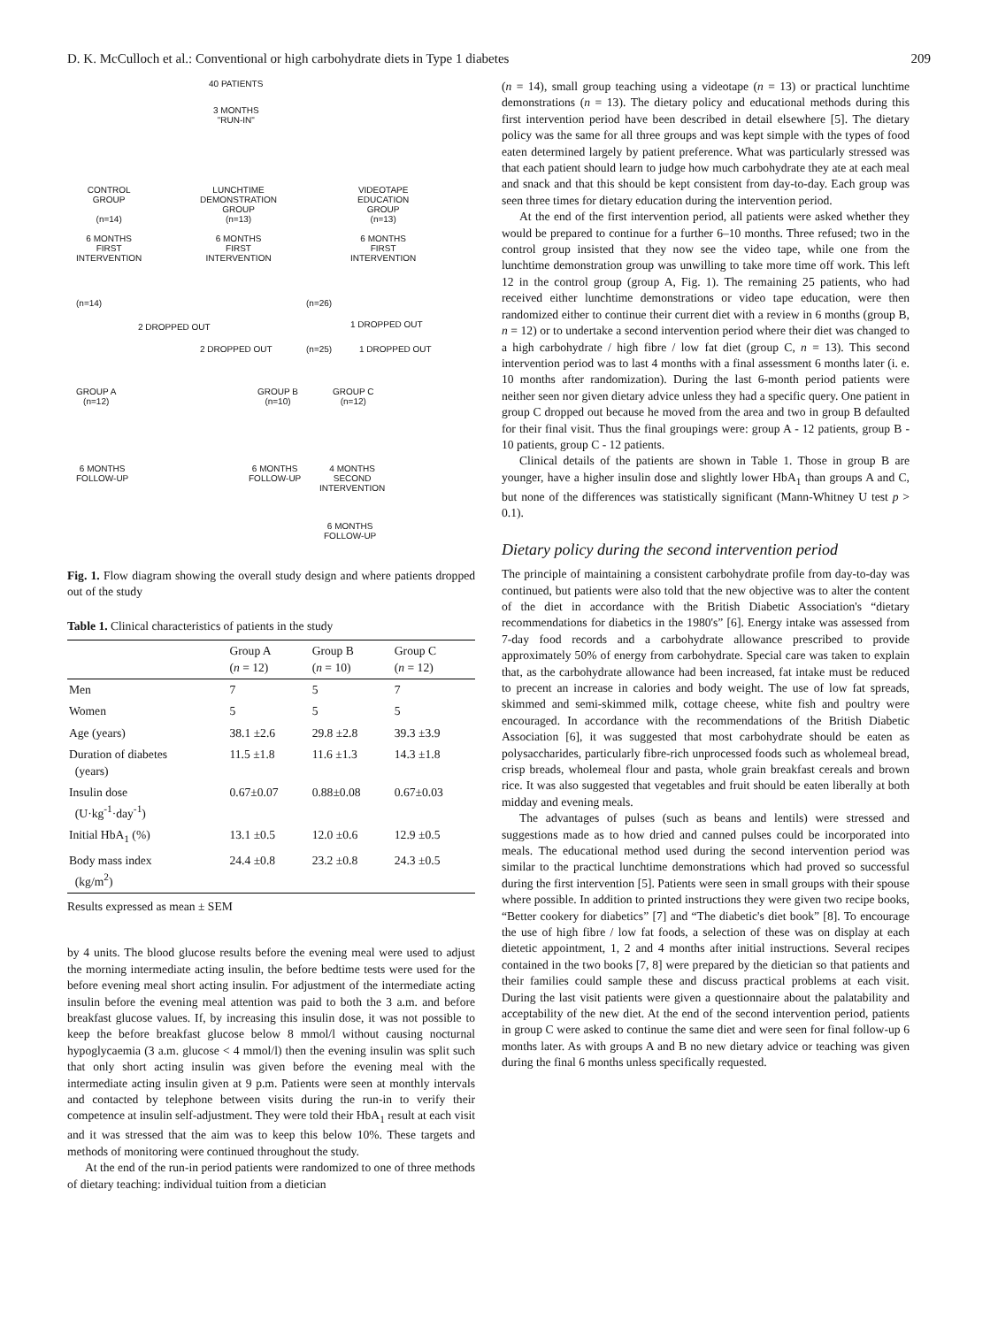D. K. McCulloch et al.: Conventional or high carbohydrate diets in Type 1 diabetes 209
40 PATIENTS
3 MONTHS
"RUN-IN"
CONTROL
GROUP
(n=14)
6 MONTHS
FIRST
INTERVENTION
LUNCHTIME
DEMONSTRATION
GROUP
(n=13)
6 MONTHS
FIRST
INTERVENTION
VIDEOTAPE
EDUCATION
GROUP
(n=13)
6 MONTHS
FIRST
INTERVENTION
(n=14) (n=26)
2 DROPPED OUT 1 DROPPED OUT
2 DROPPED OUT (n=25) 1 DROPPED OUT
GROUP A
(n=12)
GROUP B
(n=10)
GROUP C
(n=12)
6 MONTHS
FOLLOW-UP
6 MONTHS
FOLLOW-UP
4 MONTHS
SECOND
INTERVENTION
6 MONTHS
FOLLOW-UP
Fig. 1. Flow diagram showing the overall study design and where patients dropped out of the study
Table 1. Clinical characteristics of patients in the study
| | Group A ( n = 12) | Group B ( n = 10) | Group C ( n = 12) |
| --- | --- | --- | --- |
| Men | 7 | 5 | 7 |
| Women | 5 | 5 | 5 |
| Age (years) | 38.1 ±2.6 | 29.8 ±2.8 | 39.3 ±3.9 |
| Duration of diabetes (years) | 11.5 ±1.8 | 11.6 ±1.3 | 14.3 ±1.8 |
| Insulin dose (U·kg<sup>-1</sup>·day<sup>-1</sup>) | 0.67±0.07 | 0.88±0.08 | 0.67±0.03 |
| Initial HbA<sub>1</sub> (%) | 13.1 ±0.5 | 12.0 ±0.6 | 12.9 ±0.5 |
| Body mass index (kg/m<sup>2</sup>) | 24.4 ±0.8 | 23.2 ±0.8 | 24.3 ±0.5 |
Results expressed as mean ± SEM
by 4 units. The blood glucose results before the evening meal were used to adjust the morning intermediate acting insulin, the before bedtime tests were used for the before evening meal short acting insulin. For adjustment of the intermediate acting insulin before the evening meal attention was paid to both the 3 a.m. and before breakfast glucose values. If, by increasing this insulin dose, it was not possible to keep the before breakfast glucose below 8 mmol/l without causing nocturnal hypoglycaemia (3 a.m. glucose < 4 mmol/l) then the evening insulin was split such that only short acting insulin was given before the evening meal with the intermediate acting insulin given at 9 p.m. Patients were seen at monthly intervals and contacted by telephone between visits during the run-in to verify their competence at insulin self-adjustment. They were told their HbA<sub>1</sub> result at each visit and it was stressed that the aim was to keep this below 10%. These targets and methods of monitoring were continued throughout the study.
At the end of the run-in period patients were randomized to one of three methods of dietary teaching: individual tuition from a dietician
(n = 14), small group teaching using a videotape (n = 13) or practical lunchtime demonstrations (n = 13). The dietary policy and educational methods during this first intervention period have been described in detail elsewhere [5]. The dietary policy was the same for all three groups and was kept simple with the types of food eaten determined largely by patient preference. What was particularly stressed was that each patient should learn to judge how much carbohydrate they ate at each meal and snack and that this should be kept consistent from day-to-day. Each group was seen three times for dietary education during the intervention period.
At the end of the first intervention period, all patients were asked whether they would be prepared to continue for a further 6–10 months. Three refused; two in the control group insisted that they now see the video tape, while one from the lunchtime demonstration group was unwilling to take more time off work. This left 12 in the control group (group A, Fig. 1). The remaining 25 patients, who had received either lunchtime demonstrations or video tape education, were then randomized either to continue their current diet with a review in 6 months (group B, n = 12) or to undertake a second intervention period where their diet was changed to a high carbohydrate / high fibre / low fat diet (group C, n = 13). This second intervention period was to last 4 months with a final assessment 6 months later (i. e. 10 months after randomization). During the last 6-month period patients were neither seen nor given dietary advice unless they had a specific query. One patient in group C dropped out because he moved from the area and two in group B defaulted for their final visit. Thus the final groupings were: group A - 12 patients, group B - 10 patients, group C - 12 patients.
Clinical details of the patients are shown in Table 1. Those in group B are younger, have a higher insulin dose and slightly lower HbA<sub>1</sub> than groups A and C, but none of the differences was statistically significant (Mann-Whitney U test p > 0.1).
Dietary policy during the second intervention period
The principle of maintaining a consistent carbohydrate profile from day-to-day was continued, but patients were also told that the new objective was to alter the content of the diet in accordance with the British Diabetic Association's “dietary recommendations for diabetics in the 1980's” [6]. Energy intake was assessed from 7-day food records and a carbohydrate allowance prescribed to provide approximately 50% of energy from carbohydrate. Special care was taken to explain that, as the carbohydrate allowance had been increased, fat intake must be reduced to precent an increase in calories and body weight. The use of low fat spreads, skimmed and semi-skimmed milk, cottage cheese, white fish and poultry were encouraged. In accordance with the recommendations of the British Diabetic Association [6], it was suggested that most carbohydrate should be eaten as polysaccharides, particularly fibre-rich unprocessed foods such as wholemeal bread, crisp breads, wholemeal flour and pasta, whole grain breakfast cereals and brown rice. It was also suggested that vegetables and fruit should be eaten liberally at both midday and evening meals.
The advantages of pulses (such as beans and lentils) were stressed and suggestions made as to how dried and canned pulses could be incorporated into meals. The educational method used during the second intervention period was similar to the practical lunchtime demonstrations which had proved so successful during the first intervention [5]. Patients were seen in small groups with their spouse where possible. In addition to printed instructions they were given two recipe books, “Better cookery for diabetics” [7] and “The diabetic's diet book” [8]. To encourage the use of high fibre / low fat foods, a selection of these was on display at each dietetic appointment, 1, 2 and 4 months after initial instructions. Several recipes contained in the two books [7, 8] were prepared by the dietician so that patients and their families could sample these and discuss practical problems at each visit. During the last visit patients were given a questionnaire about the palatability and acceptability of the new diet. At the end of the second intervention period, patients in group C were asked to continue the same diet and were seen for final follow-up 6 months later. As with groups A and B no new dietary advice or teaching was given during the final 6 months unless specifically requested.